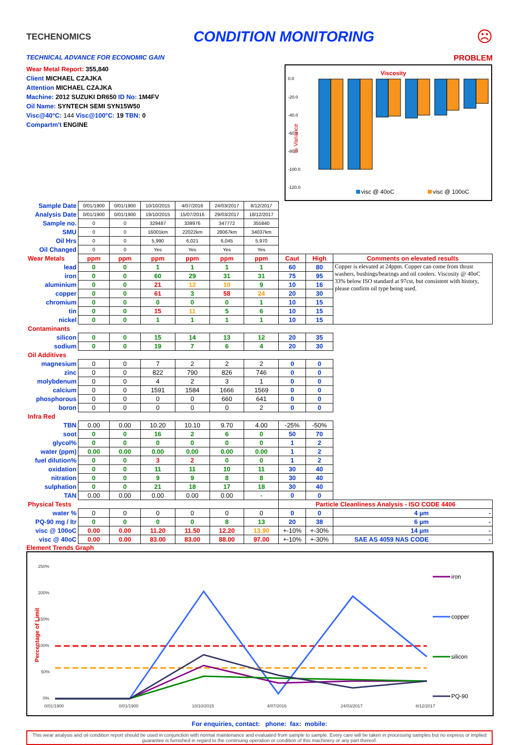TECHENOMICS
CONDITION MONITORING ☹
TECHNICAL ADVANCE FOR ECONOMIC GAIN PROBLEM
Wear Metal Report: 355,840
Client MICHAEL CZAJKA
Attention MICHAEL CZAJKA
Machine: 2012 SUZUKI DR650 ID No: 1M4FV
Oil Name: SYNTECH SEMI SYN15W50
Visc@40°C: 144 Visc@100°C: 19 TBN: 0
Compartm't ENGINE
Viscosity
0.0
-20.0
-40.0
-60.0
-80.0
-100.0
-120.0
% Variance
visc @ 40oC
visc @ 100oC
| Sample Date | 0/01/1900 | 0/01/1900 | 10/10/2015 | 4/07/2016 | 24/03/2017 | 8/12/2017 | | | |
| Analysis Date | 0/01/1900 | 0/01/1900 | 19/10/2015 | 15/07/2016 | 29/03/2017 | 18/12/2017 | | | |
| Sample no. | 0 | 0 | 329487 | 339976 | 347772 | 355840 | | | |
| SMU | 0 | 0 | 16001km | 22022km | 28067km | 34037km | | | |
| Oil Hrs | 0 | 0 | 5,990 | 6,021 | 6,045 | 5,970 | | | |
| Oil Changed | 0 | 0 | Yes | Yes | Yes | Yes | | | |
| Wear Metals | ppm | ppm | ppm | ppm | ppm | ppm | Caut | High | Comments on elevated results |
| lead | 0 | 0 | 1 | 1 | 1 | 1 | 60 | 80 | Copper is elevated at 24ppm. Copper can come from thrust washers, bushings/bearings and oil coolers. Viscosity @ 40oC 33% below ISO standard at 97cst, but consistent with history, please confirm oil type being used. |
| iron | 0 | 0 | 60 | 29 | 31 | 31 | 75 | 95 | |
| aluminium | 0 | 0 | 21 | 12 | 10 | 9 | 10 | 16 | |
| copper | 0 | 0 | 61 | 3 | 58 | 24 | 20 | 30 | |
| chromium | 0 | 0 | 0 | 0 | 0 | 1 | 10 | 15 | |
| tin | 0 | 0 | 15 | 11 | 5 | 6 | 10 | 15 | |
| nickel | 0 | 0 | 1 | 1 | 1 | 1 | 10 | 15 | |
| Contaminants | | | | | | | | | |
| silicon | 0 | 0 | 15 | 14 | 13 | 12 | 20 | 35 | |
| sodium | 0 | 0 | 19 | 7 | 6 | 4 | 20 | 30 | |
| Oil Additives | | | | | | | | | |
| magnesium | 0 | 0 | 7 | 2 | 2 | 2 | 0 | 0 | |
| zinc | 0 | 0 | 822 | 790 | 826 | 746 | 0 | 0 | |
| molybdenum | 0 | 0 | 4 | 2 | 3 | 1 | 0 | 0 | |
| calcium | 0 | 0 | 1591 | 1584 | 1666 | 1569 | 0 | 0 | |
| phosphorous | 0 | 0 | 0 | 0 | 660 | 641 | 0 | 0 | |
| boron | 0 | 0 | 0 | 0 | 0 | 2 | 0 | 0 | |
| Infra Red | | | | | | | | | |
| TBN | 0.00 | 0.00 | 10.20 | 10.10 | 9.70 | 4.00 | -25% | -50% | |
| soot | 0 | 0 | 16 | 2 | 6 | 0 | 50 | 70 | |
| glycol% | 0 | 0 | 0 | 0 | 0 | 0 | 1 | 2 | |
| water (ppm) | 0.00 | 0.00 | 0.00 | 0.00 | 0.00 | 0.00 | 1 | 2 | |
| fuel dilution% | 0 | 0 | 3 | 2 | 0 | 0 | 1 | 2 | |
| oxidation | 0 | 0 | 11 | 11 | 10 | 11 | 30 | 40 | |
| nitration | 0 | 0 | 9 | 9 | 8 | 8 | 30 | 40 | |
| sulphation | 0 | 0 | 21 | 18 | 17 | 18 | 30 | 40 | |
| TAN | 0.00 | 0.00 | 0.00 | 0.00 | 0.00 | - | 0 | 0 | |
| Physical Tests | | | | | | | Particle Cleanliness Analysis - ISO CODE 4406 | | |
| water % | 0 | 0 | 0 | 0 | 0 | 0 | 0 | 0 | 4 µm - |
| PQ-90 mg / ltr | 0 | 0 | 0 | 0 | 8 | 13 | 20 | 38 | 6 µm - |
| visc @ 100oC | 0.00 | 0.00 | 11.20 | 11.50 | 12.20 | 13.90 | +-10% | +-30% | 14 µm - |
| visc @ 40oC | 0.00 | 0.00 | 83.00 | 83.00 | 88.00 | 97.00 | +-10% | +-30% | SAE AS 4059 NAS CODE - |
Element Trends Graph
250%
200%
150%
100%
50%
0%
0/01/1900
0/01/1900
10/10/2015
4/07/2016
24/03/2017
8/12/2017
Percentage of Limit
iron
copper
silicon
PQ-90
For enquiries, contact: phone: fax: mobile:
This wear analysis and oil condition report should be used in conjunction with normal maintenance and evaluated from sample to sample. Every care will be taken in processing samples but no express or implied guarantee is furnished in regard to the continuing operation or condition of this machinery or any part thereof.